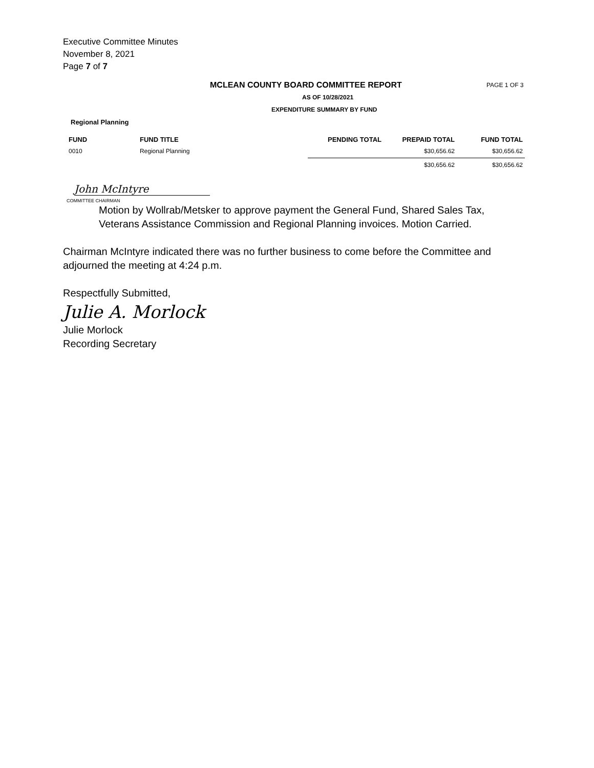Executive Committee Minutes
November 8, 2021
Page 7 of 7
MCLEAN COUNTY BOARD COMMITTEE REPORT
PAGE 1 OF 3
AS OF 10/28/2021
EXPENDITURE SUMMARY BY FUND
Regional Planning
| FUND | FUND TITLE | PENDING TOTAL | PREPAID TOTAL | FUND TOTAL |
| --- | --- | --- | --- | --- |
| 0010 | Regional Planning | | $30,656.62 | $30,656.62 |
| | | | $30,656.62 | $30,656.62 |
John McIntyre
COMMITTEE CHAIRMAN
Motion by Wollrab/Metsker to approve payment the General Fund, Shared Sales Tax, Veterans Assistance Commission and Regional Planning invoices. Motion Carried.
Chairman McIntyre indicated there was no further business to come before the Committee and adjourned the meeting at 4:24 p.m.
Respectfully Submitted,
Julie A. Morlock
Julie Morlock
Recording Secretary